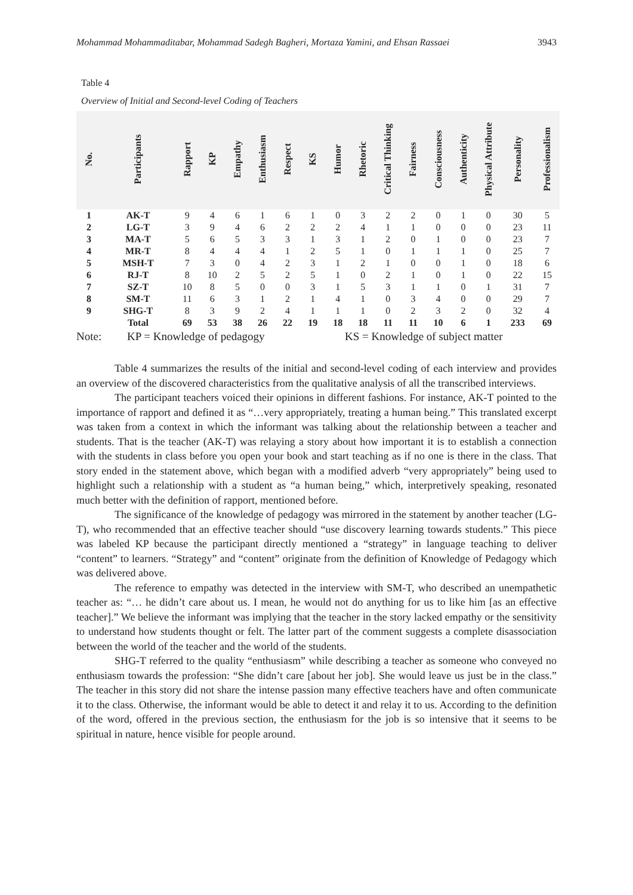Mohammad Mohammaditabar, Mohammad Sadegh Bagheri, Mortaza Yamini, and Ehsan Rassaei 3943
Table 4
Overview of Initial and Second-level Coding of Teachers
| No. | Participants | Rapport | KP | Empathy | Enthusiasm | Respect | KS | Humor | Rhetoric | Critical Thinking | Fairness | Consciousness | Authenticity | Physical Attribute | Personality | Professionalism |
| --- | --- | --- | --- | --- | --- | --- | --- | --- | --- | --- | --- | --- | --- | --- | --- | --- |
| 1 | AK-T | 9 | 4 | 6 | 1 | 6 | 1 | 0 | 3 | 2 | 2 | 0 | 1 | 0 | 30 | 5 |
| 2 | LG-T | 3 | 9 | 4 | 6 | 2 | 2 | 2 | 4 | 1 | 1 | 0 | 0 | 0 | 23 | 11 |
| 3 | MA-T | 5 | 6 | 5 | 3 | 3 | 1 | 3 | 1 | 2 | 0 | 1 | 0 | 0 | 23 | 7 |
| 4 | MR-T | 8 | 4 | 4 | 4 | 1 | 2 | 5 | 1 | 0 | 1 | 1 | 1 | 0 | 25 | 7 |
| 5 | MSH-T | 7 | 3 | 0 | 4 | 2 | 3 | 1 | 2 | 1 | 0 | 0 | 1 | 0 | 18 | 6 |
| 6 | RJ-T | 8 | 10 | 2 | 5 | 2 | 5 | 1 | 0 | 2 | 1 | 0 | 1 | 0 | 22 | 15 |
| 7 | SZ-T | 10 | 8 | 5 | 0 | 0 | 3 | 1 | 5 | 3 | 1 | 1 | 0 | 1 | 31 | 7 |
| 8 | SM-T | 11 | 6 | 3 | 1 | 2 | 1 | 4 | 1 | 0 | 3 | 4 | 0 | 0 | 29 | 7 |
| 9 | SHG-T | 8 | 3 | 9 | 2 | 4 | 1 | 1 | 1 | 0 | 2 | 3 | 2 | 0 | 32 | 4 |
| | Total | 69 | 53 | 38 | 26 | 22 | 19 | 18 | 18 | 11 | 11 | 10 | 6 | 1 | 233 | 69 |
Note: KP = Knowledge of pedagogy KS = Knowledge of subject matter
Table 4 summarizes the results of the initial and second-level coding of each interview and provides an overview of the discovered characteristics from the qualitative analysis of all the transcribed interviews.
The participant teachers voiced their opinions in different fashions. For instance, AK-T pointed to the importance of rapport and defined it as “…very appropriately, treating a human being.” This translated excerpt was taken from a context in which the informant was talking about the relationship between a teacher and students. That is the teacher (AK-T) was relaying a story about how important it is to establish a connection with the students in class before you open your book and start teaching as if no one is there in the class. That story ended in the statement above, which began with a modified adverb “very appropriately” being used to highlight such a relationship with a student as “a human being,” which, interpretively speaking, resonated much better with the definition of rapport, mentioned before.
The significance of the knowledge of pedagogy was mirrored in the statement by another teacher (LG-T), who recommended that an effective teacher should “use discovery learning towards students.” This piece was labeled KP because the participant directly mentioned a “strategy” in language teaching to deliver “content” to learners. “Strategy” and “content” originate from the definition of Knowledge of Pedagogy which was delivered above.
The reference to empathy was detected in the interview with SM-T, who described an unempathetic teacher as: “… he didn’t care about us. I mean, he would not do anything for us to like him [as an effective teacher].” We believe the informant was implying that the teacher in the story lacked empathy or the sensitivity to understand how students thought or felt. The latter part of the comment suggests a complete disassociation between the world of the teacher and the world of the students.
SHG-T referred to the quality “enthusiasm” while describing a teacher as someone who conveyed no enthusiasm towards the profession: “She didn’t care [about her job]. She would leave us just be in the class.” The teacher in this story did not share the intense passion many effective teachers have and often communicate it to the class. Otherwise, the informant would be able to detect it and relay it to us. According to the definition of the word, offered in the previous section, the enthusiasm for the job is so intensive that it seems to be spiritual in nature, hence visible for people around.